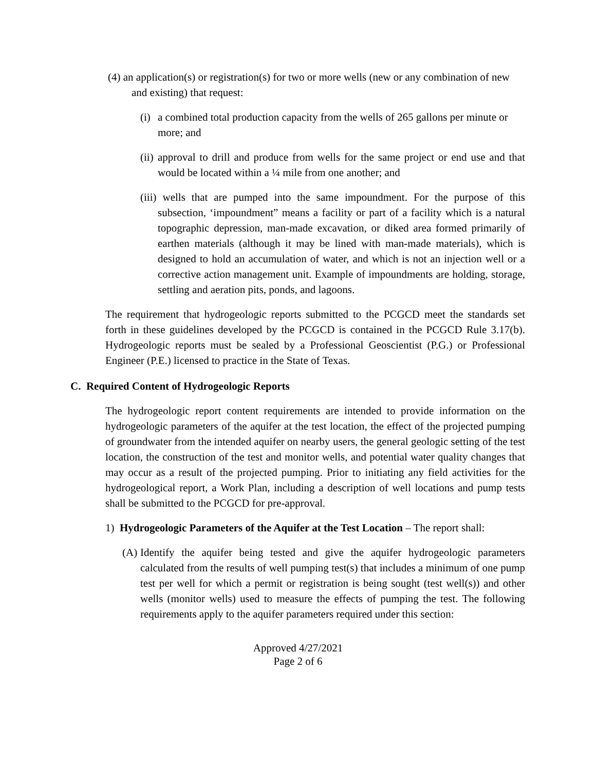(4) an application(s) or registration(s) for two or more wells (new or any combination of new and existing) that request:
(i)
a combined total production capacity from the wells of 265 gallons per minute or more; and
(ii)
approval to drill and produce from wells for the same project or end use and that would be located within a ¼ mile from one another; and
(iii) wells that are pumped into the same impoundment. For the purpose of this subsection, ‘impoundment” means a facility or part of a facility which is a natural topographic depression, man-made excavation, or diked area formed primarily of earthen materials (although it may be lined with man-made materials), which is designed to hold an accumulation of water, and which is not an injection well or a corrective action management unit. Example of impoundments are holding, storage, settling and aeration pits, ponds, and lagoons.
The requirement that hydrogeologic reports submitted to the PCGCD meet the standards set forth in these guidelines developed by the PCGCD is contained in the PCGCD Rule 3.17(b). Hydrogeologic reports must be sealed by a Professional Geoscientist (P.G.) or Professional Engineer (P.E.) licensed to practice in the State of Texas.
C. Required Content of Hydrogeologic Reports
The hydrogeologic report content requirements are intended to provide information on the hydrogeologic parameters of the aquifer at the test location, the effect of the projected pumping of groundwater from the intended aquifer on nearby users, the general geologic setting of the test location, the construction of the test and monitor wells, and potential water quality changes that may occur as a result of the projected pumping. Prior to initiating any field activities for the hydrogeological report, a Work Plan, including a description of well locations and pump tests shall be submitted to the PCGCD for pre-approval.
1) Hydrogeologic Parameters of the Aquifer at the Test Location – The report shall:
(A)
Identify the aquifer being tested and give the aquifer hydrogeologic parameters calculated from the results of well pumping test(s) that includes a minimum of one pump test per well for which a permit or registration is being sought (test well(s)) and other wells (monitor wells) used to measure the effects of pumping the test. The following requirements apply to the aquifer parameters required under this section:
Approved 4/27/2021
Page 2 of 6